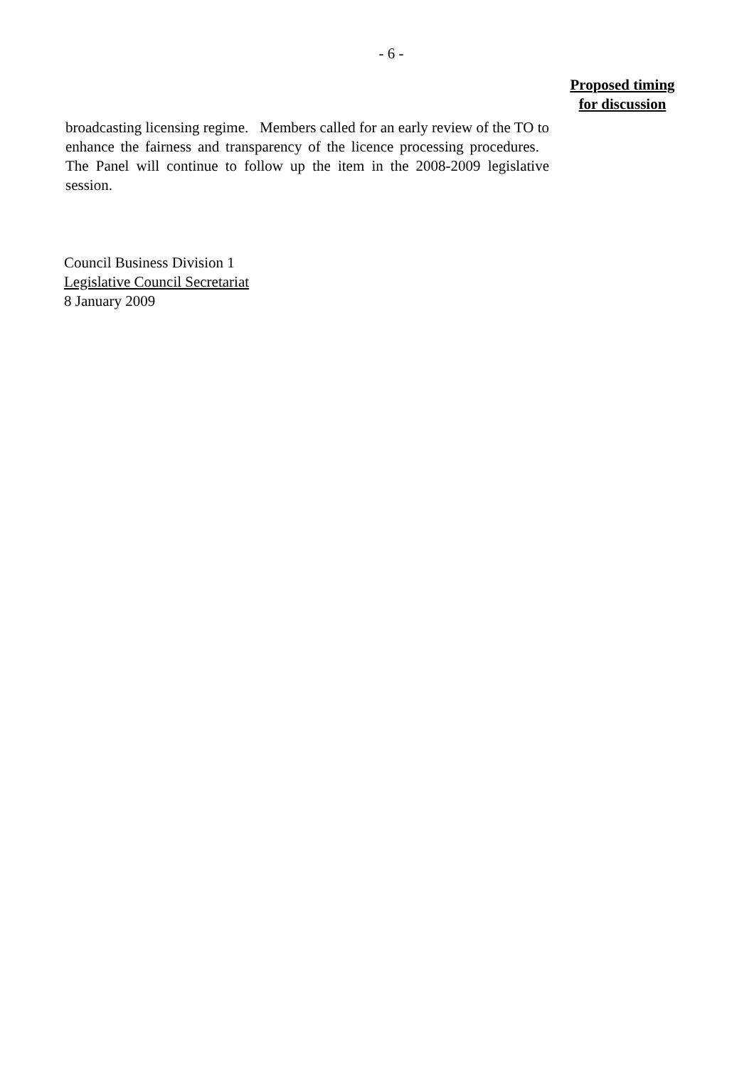- 6 -
Proposed timing
for discussion
broadcasting licensing regime. Members called for an early review of the TO to enhance the fairness and transparency of the licence processing procedures. The Panel will continue to follow up the item in the 2008-2009 legislative session.
Council Business Division 1
Legislative Council Secretariat
8 January 2009